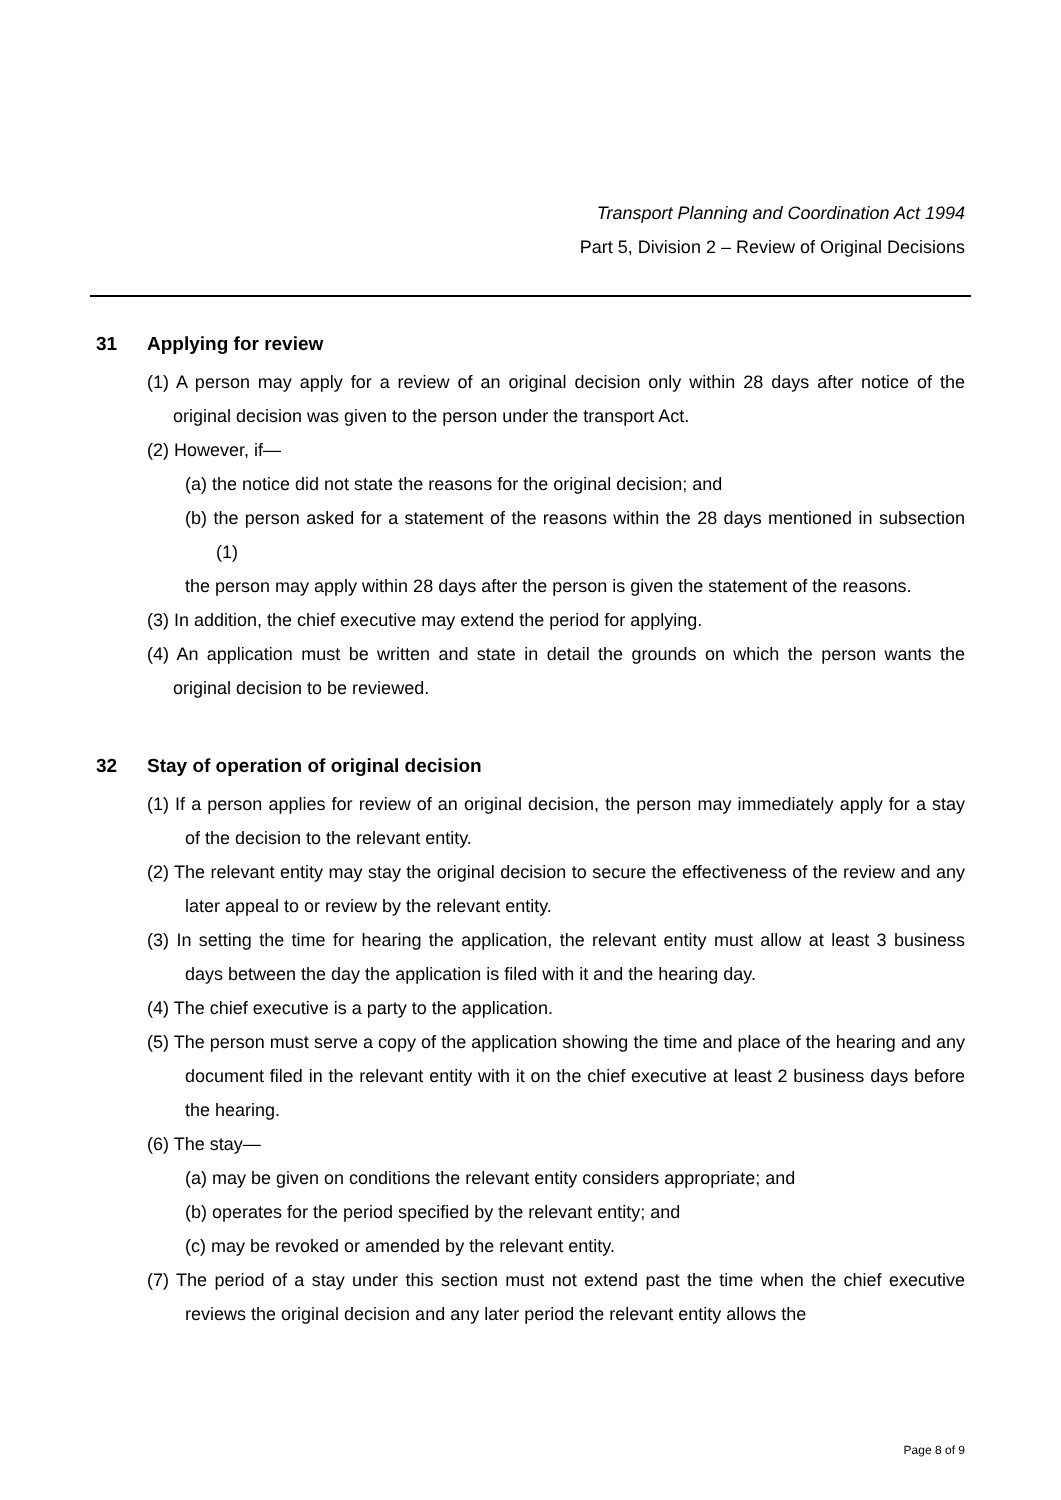Transport Planning and Coordination Act 1994
Part 5, Division 2 – Review of Original Decisions
31 Applying for review
(1) A person may apply for a review of an original decision only within 28 days after notice of the original decision was given to the person under the transport Act.
(2) However, if—
(a) the notice did not state the reasons for the original decision; and
(b) the person asked for a statement of the reasons within the 28 days mentioned in subsection (1)
the person may apply within 28 days after the person is given the statement of the reasons.
(3) In addition, the chief executive may extend the period for applying.
(4) An application must be written and state in detail the grounds on which the person wants the original decision to be reviewed.
32 Stay of operation of original decision
(1) If a person applies for review of an original decision, the person may immediately apply for a stay of the decision to the relevant entity.
(2) The relevant entity may stay the original decision to secure the effectiveness of the review and any later appeal to or review by the relevant entity.
(3) In setting the time for hearing the application, the relevant entity must allow at least 3 business days between the day the application is filed with it and the hearing day.
(4) The chief executive is a party to the application.
(5) The person must serve a copy of the application showing the time and place of the hearing and any document filed in the relevant entity with it on the chief executive at least 2 business days before the hearing.
(6) The stay—
(a) may be given on conditions the relevant entity considers appropriate; and
(b) operates for the period specified by the relevant entity; and
(c) may be revoked or amended by the relevant entity.
(7) The period of a stay under this section must not extend past the time when the chief executive reviews the original decision and any later period the relevant entity allows the
Page 8 of 9